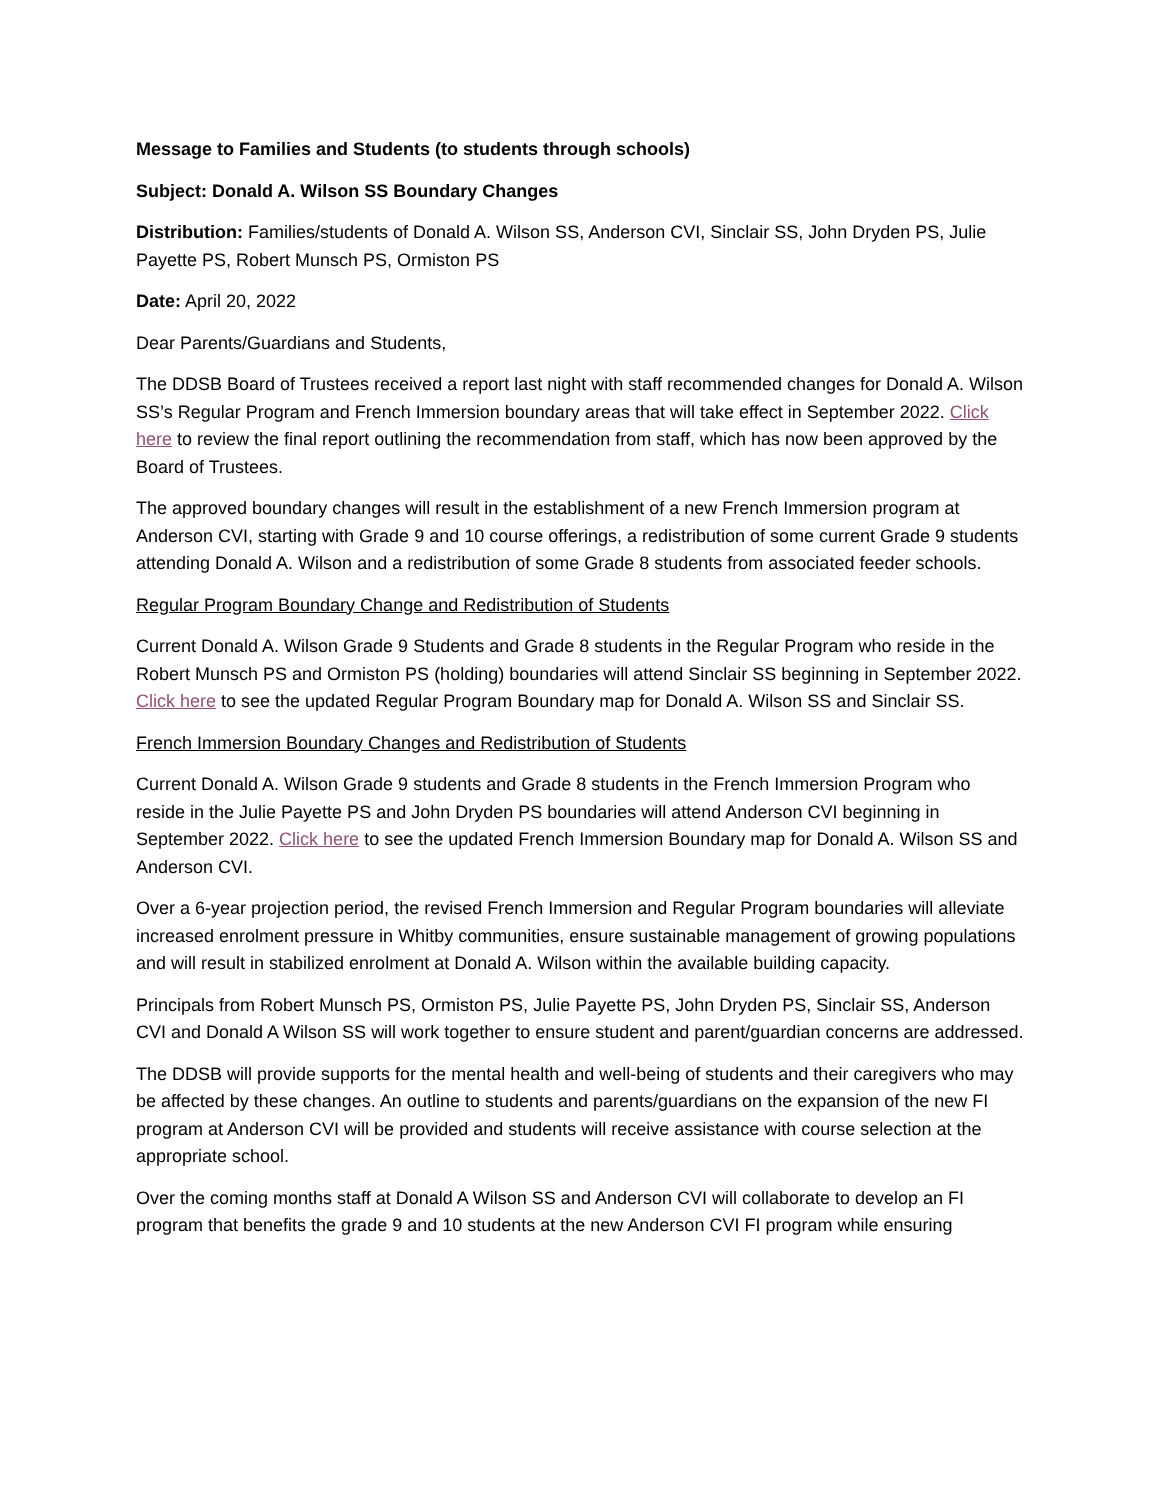Message to Families and Students (to students through schools)
Subject: Donald A. Wilson SS Boundary Changes
Distribution: Families/students of Donald A. Wilson SS, Anderson CVI, Sinclair SS, John Dryden PS, Julie Payette PS, Robert Munsch PS, Ormiston PS
Date: April 20, 2022
Dear Parents/Guardians and Students,
The DDSB Board of Trustees received a report last night with staff recommended changes for Donald A. Wilson SS’s Regular Program and French Immersion boundary areas that will take effect in September 2022. Click here to review the final report outlining the recommendation from staff, which has now been approved by the Board of Trustees.
The approved boundary changes will result in the establishment of a new French Immersion program at Anderson CVI, starting with Grade 9 and 10 course offerings, a redistribution of some current Grade 9 students attending Donald A. Wilson and a redistribution of some Grade 8 students from associated feeder schools.
Regular Program Boundary Change and Redistribution of Students
Current Donald A. Wilson Grade 9 Students and Grade 8 students in the Regular Program who reside in the Robert Munsch PS and Ormiston PS (holding) boundaries will attend Sinclair SS beginning in September 2022. Click here to see the updated Regular Program Boundary map for Donald A. Wilson SS and Sinclair SS.
French Immersion Boundary Changes and Redistribution of Students
Current Donald A. Wilson Grade 9 students and Grade 8 students in the French Immersion Program who reside in the Julie Payette PS and John Dryden PS boundaries will attend Anderson CVI beginning in September 2022. Click here to see the updated French Immersion Boundary map for Donald A. Wilson SS and Anderson CVI.
Over a 6-year projection period, the revised French Immersion and Regular Program boundaries will alleviate increased enrolment pressure in Whitby communities, ensure sustainable management of growing populations and will result in stabilized enrolment at Donald A. Wilson within the available building capacity.
Principals from Robert Munsch PS, Ormiston PS, Julie Payette PS, John Dryden PS, Sinclair SS, Anderson CVI and Donald A Wilson SS will work together to ensure student and parent/guardian concerns are addressed.
The DDSB will provide supports for the mental health and well-being of students and their caregivers who may be affected by these changes. An outline to students and parents/guardians on the expansion of the new FI program at Anderson CVI will be provided and students will receive assistance with course selection at the appropriate school.
Over the coming months staff at Donald A Wilson SS and Anderson CVI will collaborate to develop an FI program that benefits the grade 9 and 10 students at the new Anderson CVI FI program while ensuring